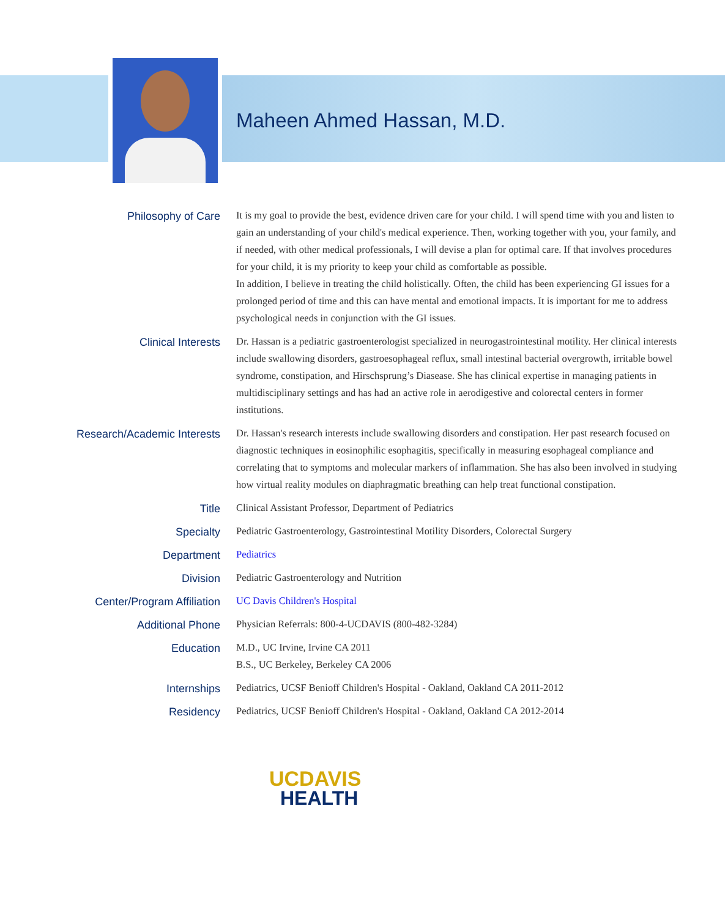Maheen Ahmed Hassan, M.D.
| Philosophy of Care | It is my goal to provide the best, evidence driven care for your child. I will spend time with you and listen to gain an understanding of your child's medical experience. Then, working together with you, your family, and if needed, with other medical professionals, I will devise a plan for optimal care. If that involves procedures for your child, it is my priority to keep your child as comfortable as possible. In addition, I believe in treating the child holistically. Often, the child has been experiencing GI issues for a prolonged period of time and this can have mental and emotional impacts. It is important for me to address psychological needs in conjunction with the GI issues. |
| Clinical Interests | Dr. Hassan is a pediatric gastroenterologist specialized in neurogastrointestinal motility. Her clinical interests include swallowing disorders, gastroesophageal reflux, small intestinal bacterial overgrowth, irritable bowel syndrome, constipation, and Hirschsprung’s Diasease. She has clinical expertise in managing patients in multidisciplinary settings and has had an active role in aerodigestive and colorectal centers in former institutions. |
| Research/Academic Interests | Dr. Hassan's research interests include swallowing disorders and constipation. Her past research focused on diagnostic techniques in eosinophilic esophagitis, specifically in measuring esophageal compliance and correlating that to symptoms and molecular markers of inflammation. She has also been involved in studying how virtual reality modules on diaphragmatic breathing can help treat functional constipation. |
| Title | Clinical Assistant Professor, Department of Pediatrics |
| Specialty | Pediatric Gastroenterology, Gastrointestinal Motility Disorders, Colorectal Surgery |
| Department | Pediatrics |
| Division | Pediatric Gastroenterology and Nutrition |
| Center/Program Affiliation | UC Davis Children's Hospital |
| Additional Phone | Physician Referrals: 800-4-UCDAVIS (800-482-3284) |
| Education | M.D., UC Irvine, Irvine CA 2011 B.S., UC Berkeley, Berkeley CA 2006 |
| Internships | Pediatrics, UCSF Benioff Children's Hospital - Oakland, Oakland CA 2011-2012 |
| Residency | Pediatrics, UCSF Benioff Children's Hospital - Oakland, Oakland CA 2012-2014 |
UCDAVIS
HEALTH